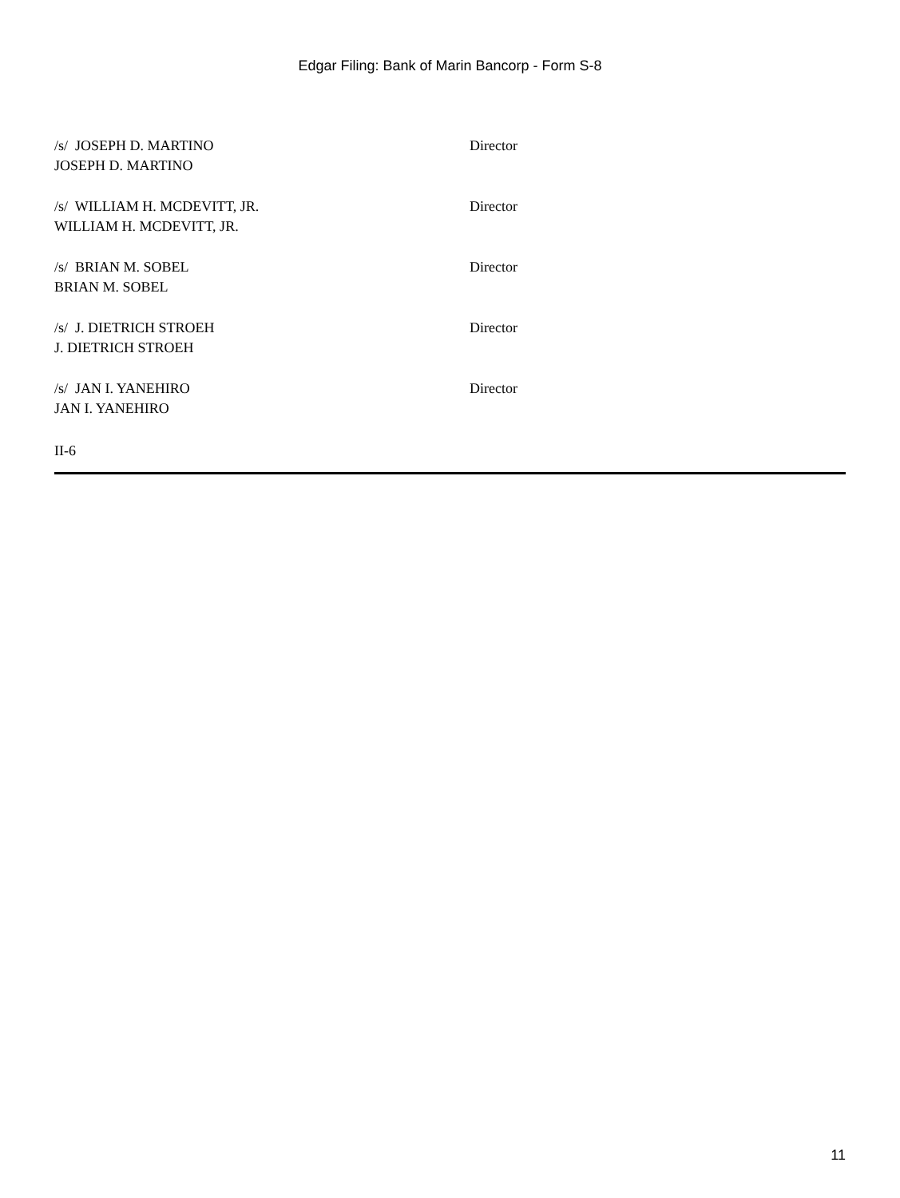Edgar Filing: Bank of Marin Bancorp - Form S-8
/s/ JOSEPH D. MARTINO
JOSEPH D. MARTINO
Director
/s/ WILLIAM H. MCDEVITT, JR.
WILLIAM H. MCDEVITT, JR.
Director
/s/ BRIAN M. SOBEL
BRIAN M. SOBEL
Director
/s/ J. DIETRICH STROEH
J. DIETRICH STROEH
Director
/s/ JAN I. YANEHIRO
JAN I. YANEHIRO
Director
II-6
11